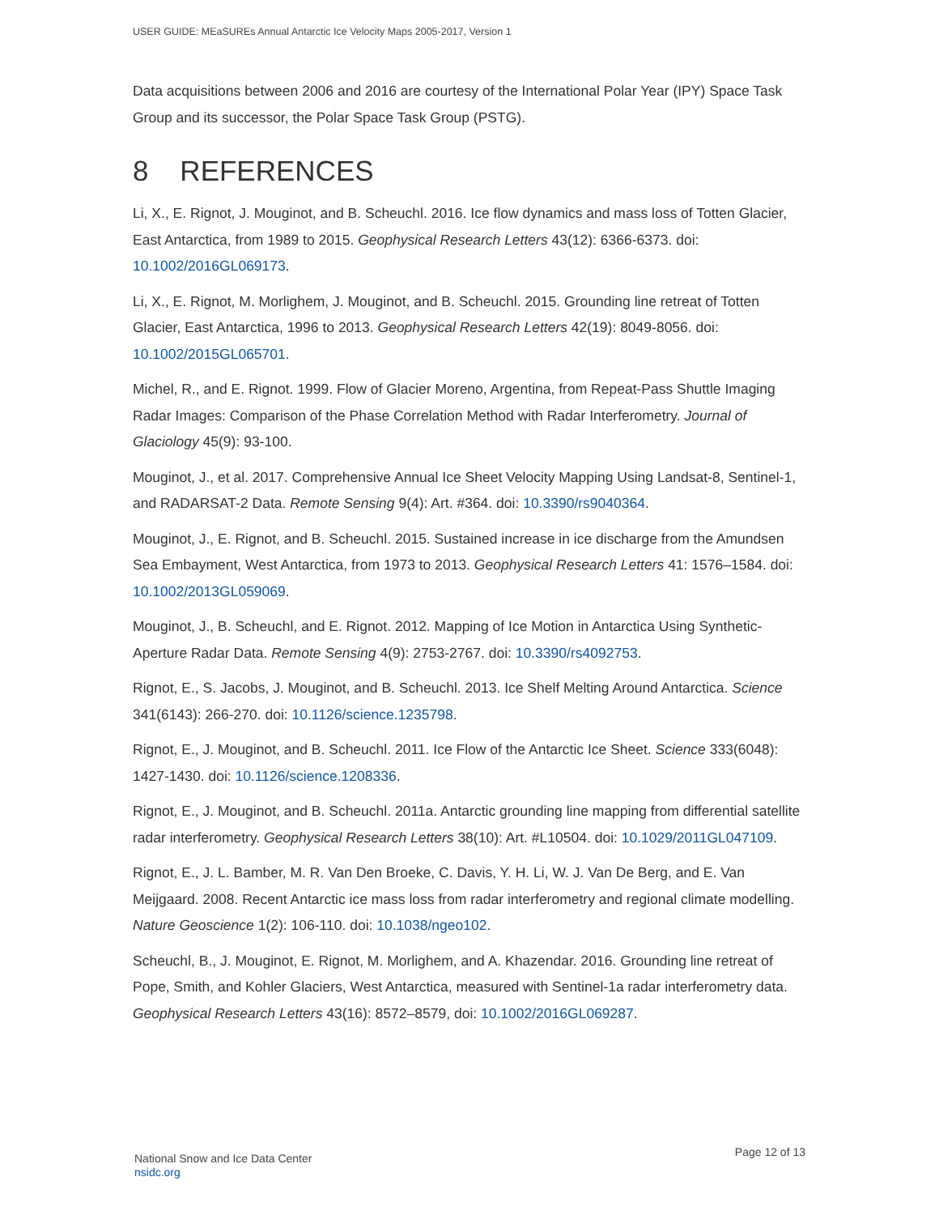USER GUIDE: MEaSUREs Annual Antarctic Ice Velocity Maps 2005-2017, Version 1
Data acquisitions between 2006 and 2016 are courtesy of the International Polar Year (IPY) Space Task Group and its successor, the Polar Space Task Group (PSTG).
8 REFERENCES
Li, X., E. Rignot, J. Mouginot, and B. Scheuchl. 2016. Ice flow dynamics and mass loss of Totten Glacier, East Antarctica, from 1989 to 2015. Geophysical Research Letters 43(12): 6366-6373. doi: 10.1002/2016GL069173.
Li, X., E. Rignot, M. Morlighem, J. Mouginot, and B. Scheuchl. 2015. Grounding line retreat of Totten Glacier, East Antarctica, 1996 to 2013. Geophysical Research Letters 42(19): 8049-8056. doi: 10.1002/2015GL065701.
Michel, R., and E. Rignot. 1999. Flow of Glacier Moreno, Argentina, from Repeat-Pass Shuttle Imaging Radar Images: Comparison of the Phase Correlation Method with Radar Interferometry. Journal of Glaciology 45(9): 93-100.
Mouginot, J., et al. 2017. Comprehensive Annual Ice Sheet Velocity Mapping Using Landsat-8, Sentinel-1, and RADARSAT-2 Data. Remote Sensing 9(4): Art. #364. doi: 10.3390/rs9040364.
Mouginot, J., E. Rignot, and B. Scheuchl. 2015. Sustained increase in ice discharge from the Amundsen Sea Embayment, West Antarctica, from 1973 to 2013. Geophysical Research Letters 41: 1576–1584. doi: 10.1002/2013GL059069.
Mouginot, J., B. Scheuchl, and E. Rignot. 2012. Mapping of Ice Motion in Antarctica Using Synthetic-Aperture Radar Data. Remote Sensing 4(9): 2753-2767. doi: 10.3390/rs4092753.
Rignot, E., S. Jacobs, J. Mouginot, and B. Scheuchl. 2013. Ice Shelf Melting Around Antarctica. Science 341(6143): 266-270. doi: 10.1126/science.1235798.
Rignot, E., J. Mouginot, and B. Scheuchl. 2011. Ice Flow of the Antarctic Ice Sheet. Science 333(6048): 1427-1430. doi: 10.1126/science.1208336.
Rignot, E., J. Mouginot, and B. Scheuchl. 2011a. Antarctic grounding line mapping from differential satellite radar interferometry. Geophysical Research Letters 38(10): Art. #L10504. doi: 10.1029/2011GL047109.
Rignot, E., J. L. Bamber, M. R. Van Den Broeke, C. Davis, Y. H. Li, W. J. Van De Berg, and E. Van Meijgaard. 2008. Recent Antarctic ice mass loss from radar interferometry and regional climate modelling. Nature Geoscience 1(2): 106-110. doi: 10.1038/ngeo102.
Scheuchl, B., J. Mouginot, E. Rignot, M. Morlighem, and A. Khazendar. 2016. Grounding line retreat of Pope, Smith, and Kohler Glaciers, West Antarctica, measured with Sentinel-1a radar interferometry data. Geophysical Research Letters 43(16): 8572–8579, doi: 10.1002/2016GL069287.
National Snow and Ice Data Center
nsidc.org
Page 12 of 13